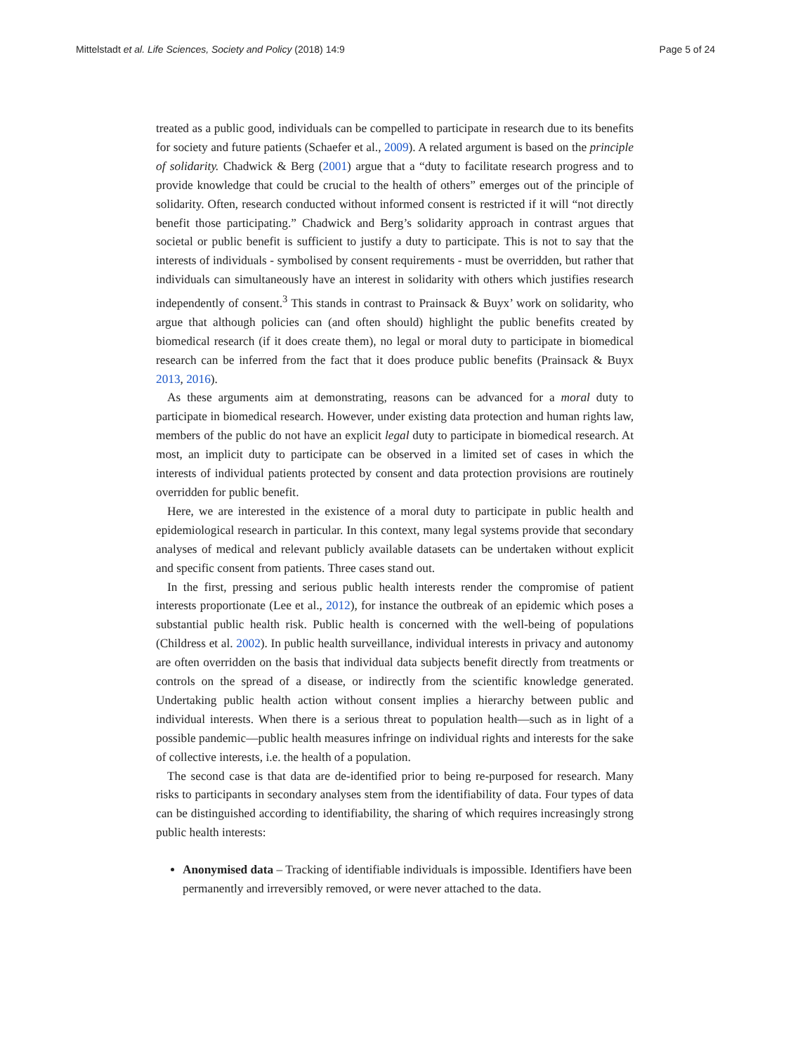Mittelstadt et al. Life Sciences, Society and Policy (2018) 14:9 Page 5 of 24
treated as a public good, individuals can be compelled to participate in research due to its benefits for society and future patients (Schaefer et al., 2009). A related argument is based on the principle of solidarity. Chadwick & Berg (2001) argue that a “duty to facilitate research progress and to provide knowledge that could be crucial to the health of others” emerges out of the principle of solidarity. Often, research conducted without informed consent is restricted if it will “not directly benefit those participating.” Chadwick and Berg’s solidarity approach in contrast argues that societal or public benefit is sufficient to justify a duty to participate. This is not to say that the interests of individuals - symbolised by consent requirements - must be overridden, but rather that individuals can simultaneously have an interest in solidarity with others which justifies research independently of consent.<sup>3</sup> This stands in contrast to Prainsack & Buyx’ work on solidarity, who argue that although policies can (and often should) highlight the public benefits created by biomedical research (if it does create them), no legal or moral duty to participate in biomedical research can be inferred from the fact that it does produce public benefits (Prainsack & Buyx 2013, 2016).
As these arguments aim at demonstrating, reasons can be advanced for a moral duty to participate in biomedical research. However, under existing data protection and human rights law, members of the public do not have an explicit legal duty to participate in biomedical research. At most, an implicit duty to participate can be observed in a limited set of cases in which the interests of individual patients protected by consent and data protection provisions are routinely overridden for public benefit.
Here, we are interested in the existence of a moral duty to participate in public health and epidemiological research in particular. In this context, many legal systems provide that secondary analyses of medical and relevant publicly available datasets can be undertaken without explicit and specific consent from patients. Three cases stand out.
In the first, pressing and serious public health interests render the compromise of patient interests proportionate (Lee et al., 2012), for instance the outbreak of an epidemic which poses a substantial public health risk. Public health is concerned with the well-being of populations (Childress et al. 2002). In public health surveillance, individual interests in privacy and autonomy are often overridden on the basis that individual data subjects benefit directly from treatments or controls on the spread of a disease, or indirectly from the scientific knowledge generated. Undertaking public health action without consent implies a hierarchy between public and individual interests. When there is a serious threat to population health—such as in light of a possible pandemic—public health measures infringe on individual rights and interests for the sake of collective interests, i.e. the health of a population.
The second case is that data are de-identified prior to being re-purposed for research. Many risks to participants in secondary analyses stem from the identifiability of data. Four types of data can be distinguished according to identifiability, the sharing of which requires increasingly strong public health interests:
Anonymised data – Tracking of identifiable individuals is impossible. Identifiers have been permanently and irreversibly removed, or were never attached to the data.